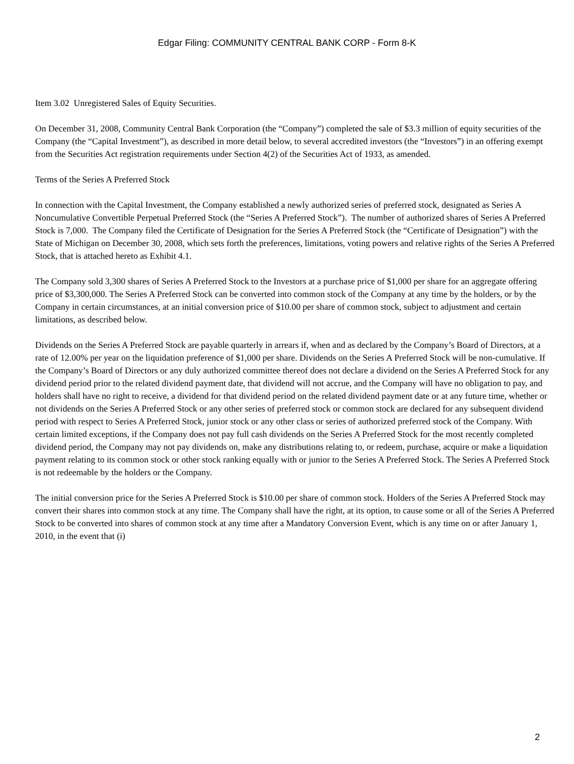Edgar Filing: COMMUNITY CENTRAL BANK CORP - Form 8-K
Item 3.02 Unregistered Sales of Equity Securities.
On December 31, 2008, Community Central Bank Corporation (the “Company”) completed the sale of $3.3 million of equity securities of the Company (the “Capital Investment”), as described in more detail below, to several accredited investors (the “Investors”) in an offering exempt from the Securities Act registration requirements under Section 4(2) of the Securities Act of 1933, as amended.
Terms of the Series A Preferred Stock
In connection with the Capital Investment, the Company established a newly authorized series of preferred stock, designated as Series A Noncumulative Convertible Perpetual Preferred Stock (the “Series A Preferred Stock”). The number of authorized shares of Series A Preferred Stock is 7,000. The Company filed the Certificate of Designation for the Series A Preferred Stock (the “Certificate of Designation”) with the State of Michigan on December 30, 2008, which sets forth the preferences, limitations, voting powers and relative rights of the Series A Preferred Stock, that is attached hereto as Exhibit 4.1.
The Company sold 3,300 shares of Series A Preferred Stock to the Investors at a purchase price of $1,000 per share for an aggregate offering price of $3,300,000. The Series A Preferred Stock can be converted into common stock of the Company at any time by the holders, or by the Company in certain circumstances, at an initial conversion price of $10.00 per share of common stock, subject to adjustment and certain limitations, as described below.
Dividends on the Series A Preferred Stock are payable quarterly in arrears if, when and as declared by the Company’s Board of Directors, at a rate of 12.00% per year on the liquidation preference of $1,000 per share. Dividends on the Series A Preferred Stock will be non-cumulative. If the Company’s Board of Directors or any duly authorized committee thereof does not declare a dividend on the Series A Preferred Stock for any dividend period prior to the related dividend payment date, that dividend will not accrue, and the Company will have no obligation to pay, and holders shall have no right to receive, a dividend for that dividend period on the related dividend payment date or at any future time, whether or not dividends on the Series A Preferred Stock or any other series of preferred stock or common stock are declared for any subsequent dividend period with respect to Series A Preferred Stock, junior stock or any other class or series of authorized preferred stock of the Company. With certain limited exceptions, if the Company does not pay full cash dividends on the Series A Preferred Stock for the most recently completed dividend period, the Company may not pay dividends on, make any distributions relating to, or redeem, purchase, acquire or make a liquidation payment relating to its common stock or other stock ranking equally with or junior to the Series A Preferred Stock. The Series A Preferred Stock is not redeemable by the holders or the Company.
The initial conversion price for the Series A Preferred Stock is $10.00 per share of common stock. Holders of the Series A Preferred Stock may convert their shares into common stock at any time. The Company shall have the right, at its option, to cause some or all of the Series A Preferred Stock to be converted into shares of common stock at any time after a Mandatory Conversion Event, which is any time on or after January 1, 2010, in the event that (i)
2